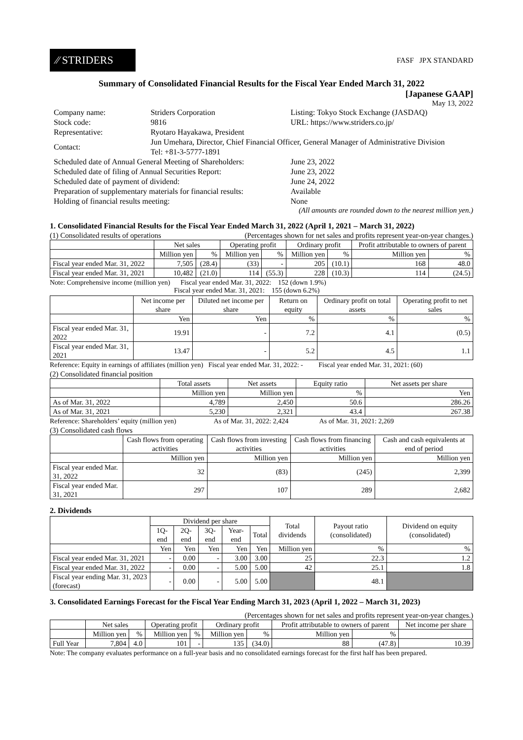⁄⁄ STRIDERS
FASF JPX STANDARD
Summary of Consolidated Financial Results for the Fiscal Year Ended March 31, 2022
[Japanese GAAP]
May 13, 2022
| Company name: | Striders Corporation | Listing: Tokyo Stock Exchange (JASDAQ) |
| Stock code: | 9816 | URL: https://www.striders.co.jp/ |
| Representative: | Ryotaro Hayakawa, President | |
| Contact: | Jun Umehara, Director, Chief Financial Officer, General Manager of Administrative Division Tel: +81-3-5777-1891 | |
| Scheduled date of Annual General Meeting of Shareholders: | | June 23, 2022 |
| Scheduled date of filing of Annual Securities Report: | | June 23, 2022 |
| Scheduled date of payment of dividend: | | June 24, 2022 |
| Preparation of supplementary materials for financial results: | | Available |
| Holding of financial results meeting: | | None |
(All amounts are rounded down to the nearest million yen.)
1. Consolidated Financial Results for the Fiscal Year Ended March 31, 2022 (April 1, 2021 – March 31, 2022)
(1) Consolidated results of operations (Percentages shown for net sales and profits represent year-on-year changes.)
| | Net sales | | Operating profit | | Ordinary profit | | Profit attributable to owners of parent | |
| --- | --- | --- | --- | --- | --- | --- | --- | --- |
| | Million yen | % | Million yen | % | Million yen | % | Million yen | % |
| Fiscal year ended Mar. 31, 2022 | 7,505 | (28.4) | (33) | - | 205 | (10.1) | 168 | 48.0 |
| Fiscal year ended Mar. 31, 2021 | 10,482 | (21.0) | 114 | (55.3) | 228 | (10.3) | 114 | (24.5) |
Note: Comprehensive income (million yen) Fiscal year ended Mar. 31, 2022: 152 (down 1.9%)
Fiscal year ended Mar. 31, 2021: 155 (down 6.2%)
| | Net income per share | Diluted net income per share | Return on equity | Ordinary profit on total assets | Operating profit to net sales |
| --- | --- | --- | --- | --- | --- |
| | Yen | Yen | % | % | % |
| Fiscal year ended Mar. 31, 2022 | 19.91 | - | 7.2 | 4.1 | (0.5) |
| Fiscal year ended Mar. 31, 2021 | 13.47 | - | 5.2 | 4.5 | 1.1 |
Reference: Equity in earnings of affiliates (million yen) Fiscal year ended Mar. 31, 2022: - Fiscal year ended Mar. 31, 2021: (60)
(2) Consolidated financial position
| | Total assets | Net assets | Equity ratio | Net assets per share |
| --- | --- | --- | --- | --- |
| | Million yen | Million yen | % | Yen |
| As of Mar. 31, 2022 | 4,789 | 2,450 | 50.6 | 286.26 |
| As of Mar. 31, 2021 | 5,230 | 2,321 | 43.4 | 267.38 |
Reference: Shareholders’ equity (million yen) As of Mar. 31, 2022: 2,424 As of Mar. 31, 2021: 2,269
(3) Consolidated cash flows
| | Cash flows from operating activities | Cash flows from investing activities | Cash flows from financing activities | Cash and cash equivalents at end of period |
| --- | --- | --- | --- | --- |
| | Million yen | Million yen | Million yen | Million yen |
| Fiscal year ended Mar. 31, 2022 | 32 | (83) | (245) | 2,399 |
| Fiscal year ended Mar. 31, 2021 | 297 | 107 | 289 | 2,682 |
2. Dividends
| | Dividend per share | | | | | Total dividends | Payout ratio (consolidated) | Dividend on equity (consolidated) |
| --- | --- | --- | --- | --- | --- | --- | --- | --- |
| | 1Q-end | 2Q-end | 3Q-end | Year-end | Total | | | |
| | Yen | Yen | Yen | Yen | Yen | Million yen | % | % |
| Fiscal year ended Mar. 31, 2021 | - | 0.00 | - | 3.00 | 3.00 | 25 | 22.3 | 1.2 |
| Fiscal year ended Mar. 31, 2022 | - | 0.00 | - | 5.00 | 5.00 | 42 | 25.1 | 1.8 |
| Fiscal year ending Mar. 31, 2023 (forecast) | - | 0.00 | - | 5.00 | 5.00 | | 48.1 | |
3. Consolidated Earnings Forecast for the Fiscal Year Ending March 31, 2023 (April 1, 2022 – March 31, 2023)
(Percentages shown for net sales and profits represent year-on-year changes.)
| | Net sales | | Operating profit | | Ordinary profit | | Profit attributable to owners of parent | | Net income per share |
| --- | --- | --- | --- | --- | --- | --- | --- | --- | --- |
| | Million yen | % | Million yen | % | Million yen | % | Million yen | % | |
| Full Year | 7,804 | 4.0 | 101 | - | 135 | (34.0) | 88 | (47.8) | 10.39 |
Note: The company evaluates performance on a full-year basis and no consolidated earnings forecast for the first half has been prepared.